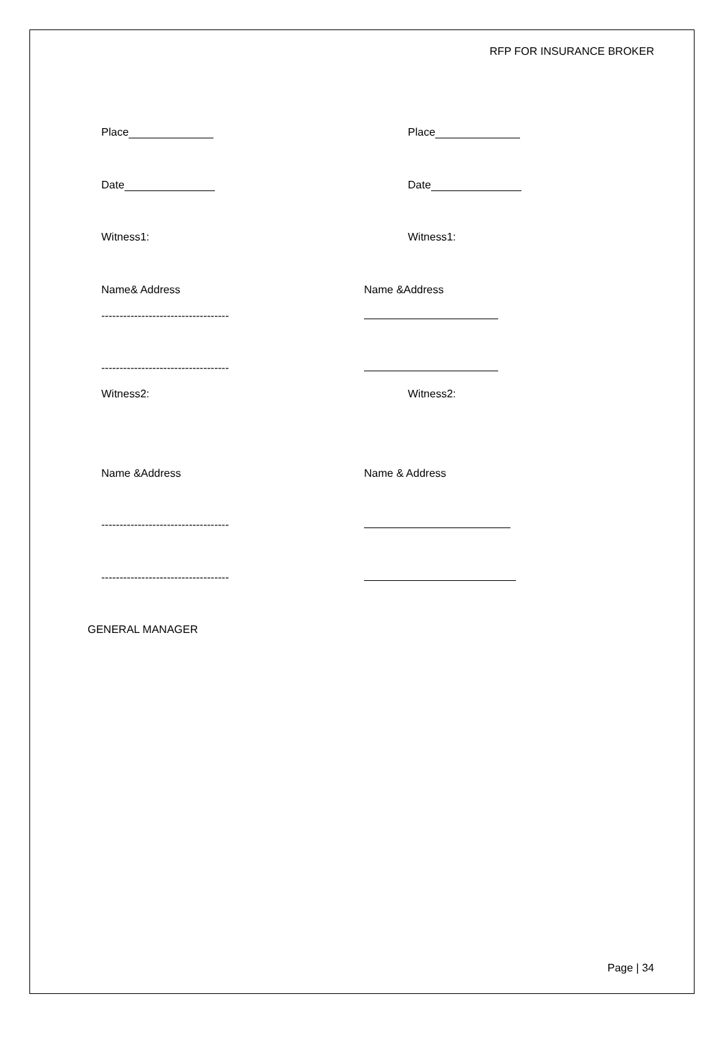RFP FOR INSURANCE BROKER
Place Place
Date Date
Witness1: Witness1:
Name& Address Name &Address
-----------------------------------
-----------------------------------
Witness2: Witness2:
Name &Address Name & Address
-----------------------------------
-----------------------------------
GENERAL MANAGER
Page | 34